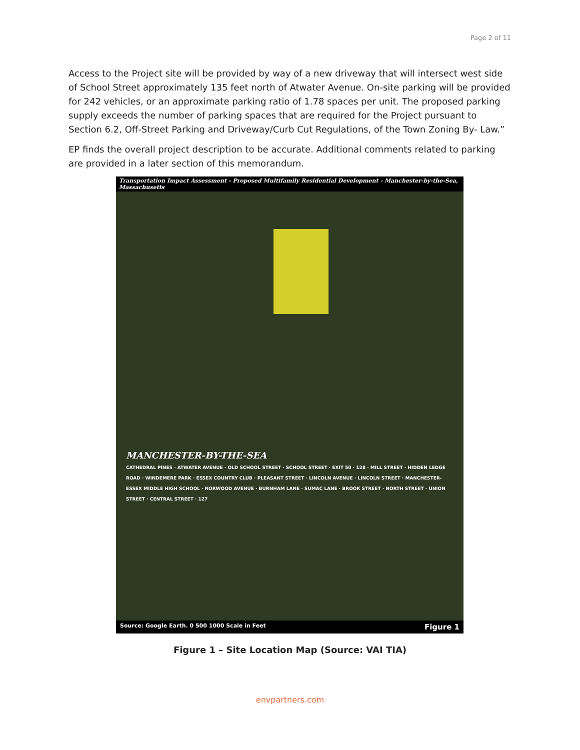Page 2 of 11
Access to the Project site will be provided by way of a new driveway that will intersect west side of School Street approximately 135 feet north of Atwater Avenue. On-site parking will be provided for 242 vehicles, or an approximate parking ratio of 1.78 spaces per unit. The proposed parking supply exceeds the number of parking spaces that are required for the Project pursuant to Section 6.2, Off-Street Parking and Driveway/Curb Cut Regulations, of the Town Zoning By- Law.”
EP finds the overall project description to be accurate. Additional comments related to parking are provided in a later section of this memorandum.
Transportation Impact Assessment - Proposed Multifamily Residential Development - Manchester-by-the-Sea, Massachusetts
MANCHESTER-BY-THE-SEA
CATHEDRAL PINES · ATWATER AVENUE · OLD SCHOOL STREET · SCHOOL STREET · EXIT 50 · 128 · MILL STREET · HIDDEN LEDGE ROAD · WINDEMERE PARK · ESSEX COUNTRY CLUB · PLEASANT STREET · LINCOLN AVENUE · LINCOLN STREET · MANCHESTER-ESSEX MIDDLE HIGH SCHOOL · NORWOOD AVENUE · BURNHAM LANE · SUMAC LANE · BROOK STREET · NORTH STREET · UNION STREET · CENTRAL STREET · 127
Source: Google Earth. 0 500 1000 Scale in Feet Figure 1
Figure 1 – Site Location Map (Source: VAI TIA)
envpartners.com